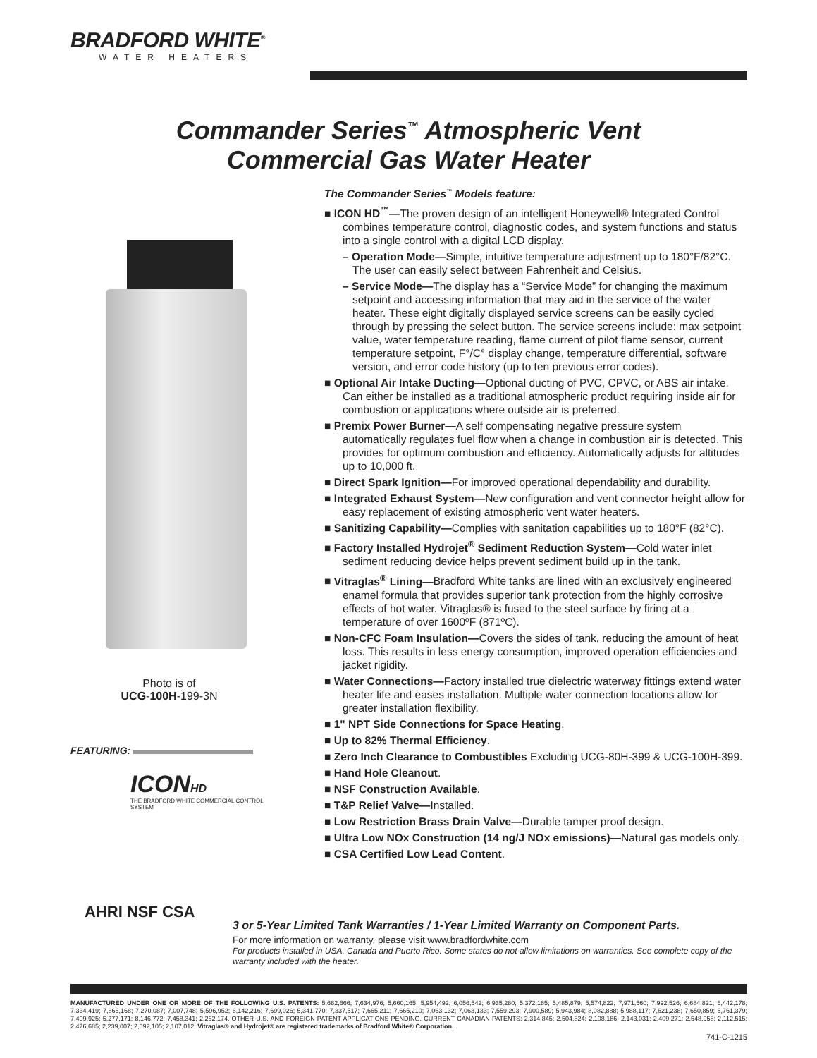BRADFORD WHITE<sup>®</sup>
WATER HEATERS
Commander Series<sup>™</sup> Atmospheric Vent
Commercial Gas Water Heater
Photo is of
UCG-100H-199-3N
FEATURING:
ICONHD
THE BRADFORD WHITE COMMERCIAL CONTROL SYSTEM
AHRI NSF CSA
The Commander Series<sup>™</sup> Models feature:
■ ICON HD<sup>™</sup>—The proven design of an intelligent Honeywell® Integrated Control combines temperature control, diagnostic codes, and system functions and status into a single control with a digital LCD display.
– Operation Mode—Simple, intuitive temperature adjustment up to 180°F/82°C. The user can easily select between Fahrenheit and Celsius.
– Service Mode—The display has a “Service Mode” for changing the maximum setpoint and accessing information that may aid in the service of the water heater. These eight digitally displayed service screens can be easily cycled through by pressing the select button. The service screens include: max setpoint value, water temperature reading, flame current of pilot flame sensor, current temperature setpoint, F°/C° display change, temperature differential, software version, and error code history (up to ten previous error codes).
■ Optional Air Intake Ducting—Optional ducting of PVC, CPVC, or ABS air intake. Can either be installed as a traditional atmospheric product requiring inside air for combustion or applications where outside air is preferred.
■ Premix Power Burner—A self compensating negative pressure system automatically regulates fuel flow when a change in combustion air is detected. This provides for optimum combustion and efficiency. Automatically adjusts for altitudes up to 10,000 ft.
■ Direct Spark Ignition—For improved operational dependability and durability.
■ Integrated Exhaust System—New configuration and vent connector height allow for easy replacement of existing atmospheric vent water heaters.
■ Sanitizing Capability—Complies with sanitation capabilities up to 180°F (82°C).
■ Factory Installed Hydrojet<sup>®</sup> Sediment Reduction System—Cold water inlet sediment reducing device helps prevent sediment build up in the tank.
■ Vitraglas<sup>®</sup> Lining—Bradford White tanks are lined with an exclusively engineered enamel formula that provides superior tank protection from the highly corrosive effects of hot water. Vitraglas® is fused to the steel surface by firing at a temperature of over 1600ºF (871ºC).
■ Non-CFC Foam Insulation—Covers the sides of tank, reducing the amount of heat loss. This results in less energy consumption, improved operation efficiencies and jacket rigidity.
■ Water Connections—Factory installed true dielectric waterway fittings extend water heater life and eases installation. Multiple water connection locations allow for greater installation flexibility.
■ 1" NPT Side Connections for Space Heating.
■ Up to 82% Thermal Efficiency.
■ Zero Inch Clearance to Combustibles Excluding UCG-80H-399 & UCG-100H-399.
■ Hand Hole Cleanout.
■ NSF Construction Available.
■ T&P Relief Valve—Installed.
■ Low Restriction Brass Drain Valve—Durable tamper proof design.
■ Ultra Low NOx Construction (14 ng/J NOx emissions)—Natural gas models only.
■ CSA Certified Low Lead Content.
3 or 5-Year Limited Tank Warranties / 1-Year Limited Warranty on Component Parts.
For more information on warranty, please visit www.bradfordwhite.com
For products installed in USA, Canada and Puerto Rico. Some states do not allow limitations on warranties. See complete copy of the warranty included with the heater.
MANUFACTURED UNDER ONE OR MORE OF THE FOLLOWING U.S. PATENTS: 5,682,666; 7,634,976; 5,660,165; 5,954,492; 6,056,542; 6,935,280; 5,372,185; 5,485,879; 5,574,822; 7,971,560; 7,992,526; 6,684,821; 6,442,178; 7,334,419; 7,866,168; 7,270,087; 7,007,748; 5,596,952; 6,142,216; 7,699,026; 5,341,770; 7,337,517; 7,665,211; 7,665,210; 7,063,132; 7,063,133; 7,559,293; 7,900,589; 5,943,984; 8,082,888; 5,988,117; 7,621,238; 7,650,859; 5,761,379; 7,409,925; 5,277,171; 8,146,772; 7,458,341; 2,262,174. OTHER U.S. AND FOREIGN PATENT APPLICATIONS PENDING. CURRENT CANADIAN PATENTS: 2,314,845; 2,504,824; 2,108,186; 2,143,031; 2,409,271; 2,548,958; 2,112,515; 2,476,685; 2,239,007; 2,092,105; 2,107,012. Vitraglas® and Hydrojet® are registered trademarks of Bradford White® Corporation.
741-C-1215